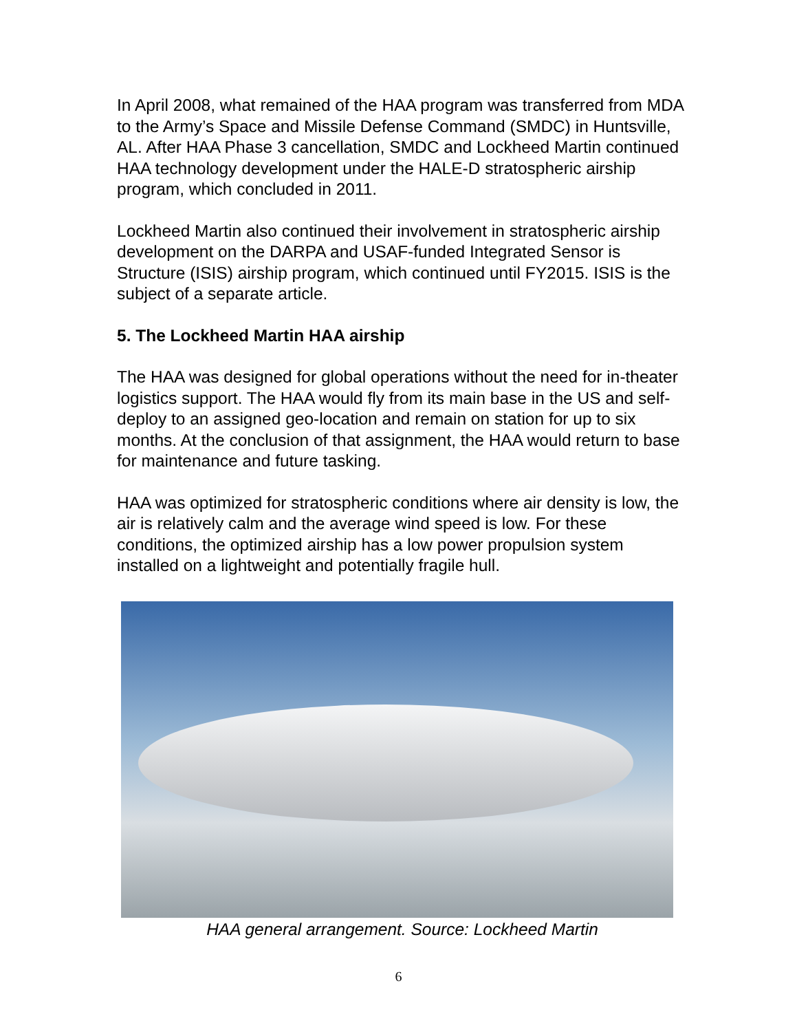In April 2008, what remained of the HAA program was transferred from MDA to the Army’s Space and Missile Defense Command (SMDC) in Huntsville, AL. After HAA Phase 3 cancellation, SMDC and Lockheed Martin continued HAA technology development under the HALE-D stratospheric airship program, which concluded in 2011.
Lockheed Martin also continued their involvement in stratospheric airship development on the DARPA and USAF-funded Integrated Sensor is Structure (ISIS) airship program, which continued until FY2015. ISIS is the subject of a separate article.
5. The Lockheed Martin HAA airship
The HAA was designed for global operations without the need for in-theater logistics support. The HAA would fly from its main base in the US and self-deploy to an assigned geo-location and remain on station for up to six months. At the conclusion of that assignment, the HAA would return to base for maintenance and future tasking.
HAA was optimized for stratospheric conditions where air density is low, the air is relatively calm and the average wind speed is low. For these conditions, the optimized airship has a low power propulsion system installed on a lightweight and potentially fragile hull.
HAA general arrangement. Source: Lockheed Martin
6